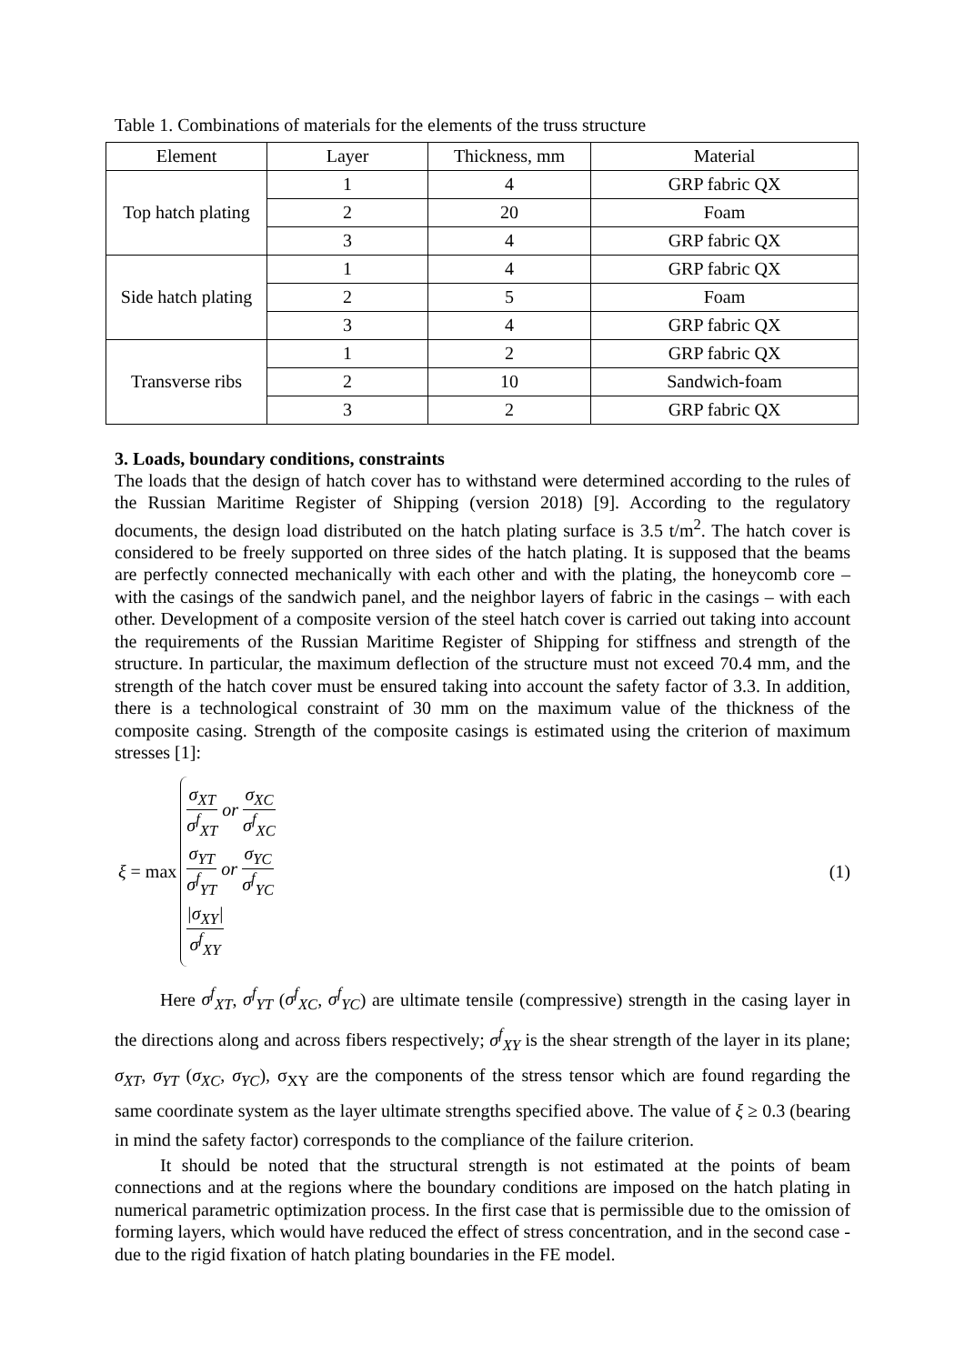Table 1. Combinations of materials for the elements of the truss structure
| Element | Layer | Thickness, mm | Material |
| --- | --- | --- | --- |
| Top hatch plating | 1 | 4 | GRP fabric QX |
| | 2 | 20 | Foam |
| | 3 | 4 | GRP fabric QX |
| Side hatch plating | 1 | 4 | GRP fabric QX |
| | 2 | 5 | Foam |
| | 3 | 4 | GRP fabric QX |
| Transverse ribs | 1 | 2 | GRP fabric QX |
| | 2 | 10 | Sandwich-foam |
| | 3 | 2 | GRP fabric QX |
3. Loads, boundary conditions, constraints
The loads that the design of hatch cover has to withstand were determined according to the rules of the Russian Maritime Register of Shipping (version 2018) [9]. According to the regulatory documents, the design load distributed on the hatch plating surface is 3.5 t/m<sup>2</sup>. The hatch cover is considered to be freely supported on three sides of the hatch plating. It is supposed that the beams are perfectly connected mechanically with each other and with the plating, the honeycomb core – with the casings of the sandwich panel, and the neighbor layers of fabric in the casings – with each other. Development of a composite version of the steel hatch cover is carried out taking into account the requirements of the Russian Maritime Register of Shipping for stiffness and strength of the structure. In particular, the maximum deflection of the structure must not exceed 70.4 mm, and the strength of the hatch cover must be ensured taking into account the safety factor of 3.3. In addition, there is a technological constraint of 30 mm on the maximum value of the thickness of the composite casing. Strength of the composite casings is estimated using the criterion of maximum stresses [1]:
ξ = max
σ<sub>XT</sub> σ<sup>f</sup><sub>XT</sub> or σ<sub>XC</sub> σ<sup>f</sup><sub>XC</sub>
σ<sub>YT</sub> σ<sup>f</sup><sub>YT</sub> or σ<sub>YC</sub> σ<sup>f</sup><sub>YC</sub>
|σ<sub>XY</sub>| σ<sup>f</sup><sub>XY</sub>
(1)
Here σ<sup>f</sup><sub>XT</sub>, σ<sup>f</sup><sub>YT</sub> (σ<sup>f</sup><sub>XC</sub>, σ<sup>f</sup><sub>YC</sub>) are ultimate tensile (compressive) strength in the casing layer in the directions along and across fibers respectively; σ<sup>f</sup><sub>XY</sub> is the shear strength of the layer in its plane; σ<sub>XT</sub>, σ<sub>YT</sub> (σ<sub>XC</sub>, σ<sub>YC</sub>), σ<sub>XY</sub> are the components of the stress tensor which are found regarding the same coordinate system as the layer ultimate strengths specified above. The value of ξ ≥ 0.3 (bearing in mind the safety factor) corresponds to the compliance of the failure criterion.
It should be noted that the structural strength is not estimated at the points of beam connections and at the regions where the boundary conditions are imposed on the hatch plating in numerical parametric optimization process. In the first case that is permissible due to the omission of forming layers, which would have reduced the effect of stress concentration, and in the second case - due to the rigid fixation of hatch plating boundaries in the FE model.